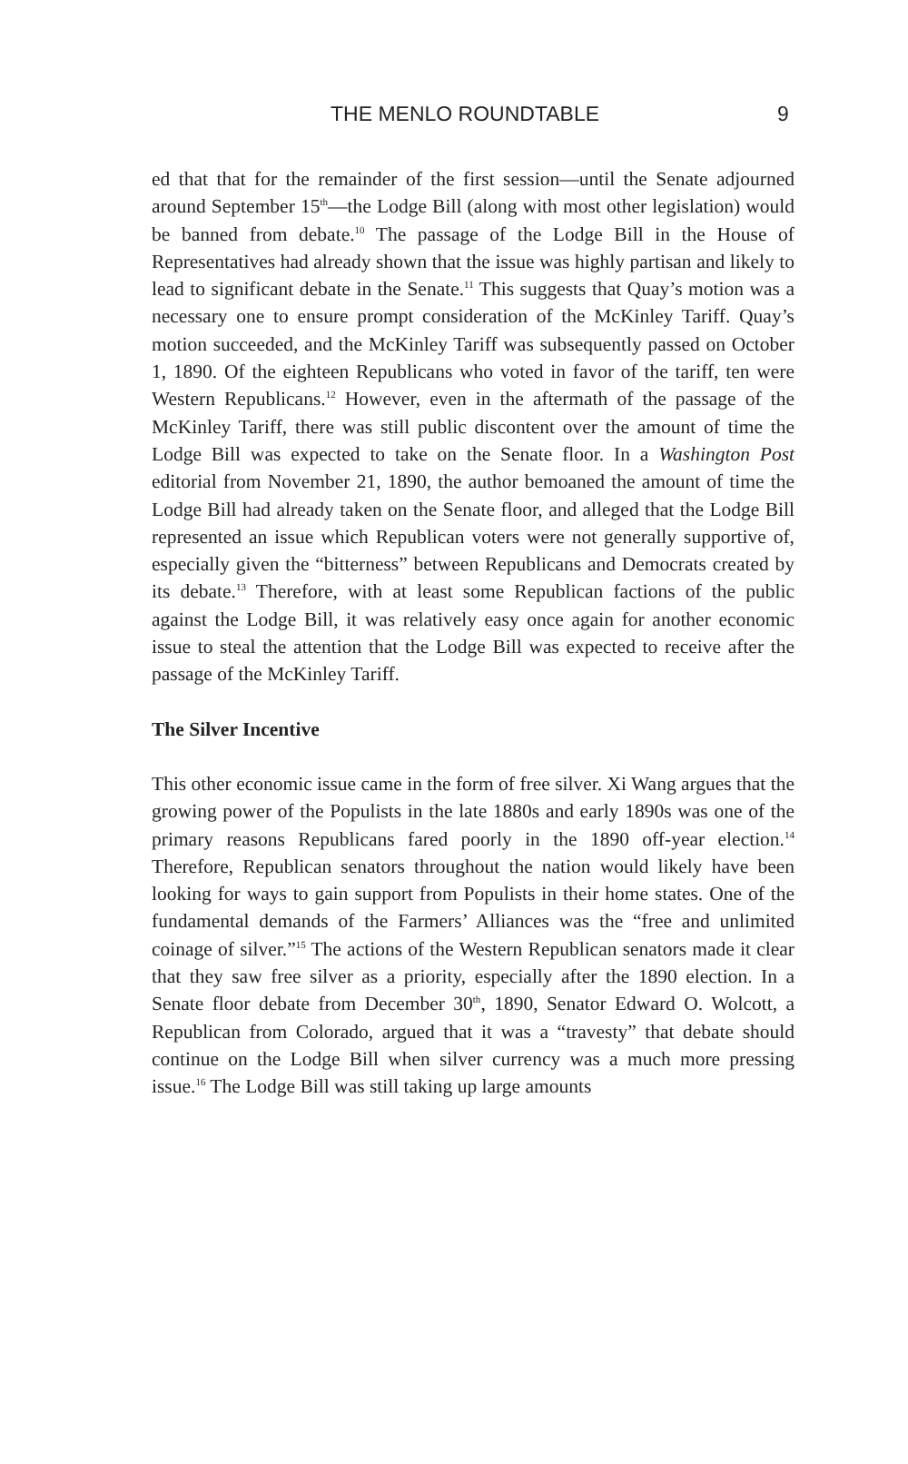THE MENLO ROUNDTABLE 9
ed that that for the remainder of the first session—until the Senate adjourned around September 15<sup>th</sup>—the Lodge Bill (along with most other legislation) would be banned from debate.<sup>10</sup> The passage of the Lodge Bill in the House of Representatives had already shown that the issue was highly partisan and likely to lead to significant debate in the Senate.<sup>11</sup> This suggests that Quay’s motion was a necessary one to ensure prompt consideration of the McKinley Tariff. Quay’s motion succeeded, and the McKinley Tariff was subsequently passed on October 1, 1890. Of the eighteen Republicans who voted in favor of the tariff, ten were Western Republicans.<sup>12</sup> However, even in the aftermath of the passage of the McKinley Tariff, there was still public discontent over the amount of time the Lodge Bill was expected to take on the Senate floor. In a Washington Post editorial from November 21, 1890, the author bemoaned the amount of time the Lodge Bill had already taken on the Senate floor, and alleged that the Lodge Bill represented an issue which Republican voters were not generally supportive of, especially given the “bitterness” between Republicans and Democrats created by its debate.<sup>13</sup> Therefore, with at least some Republican factions of the public against the Lodge Bill, it was relatively easy once again for another economic issue to steal the attention that the Lodge Bill was expected to receive after the passage of the McKinley Tariff.
The Silver Incentive
This other economic issue came in the form of free silver. Xi Wang argues that the growing power of the Populists in the late 1880s and early 1890s was one of the primary reasons Republicans fared poorly in the 1890 off-year election.<sup>14</sup> Therefore, Republican senators throughout the nation would likely have been looking for ways to gain support from Populists in their home states. One of the fundamental demands of the Farmers’ Alliances was the “free and unlimited coinage of silver.”<sup>15</sup> The actions of the Western Republican senators made it clear that they saw free silver as a priority, especially after the 1890 election. In a Senate floor debate from December 30<sup>th</sup>, 1890, Senator Edward O. Wolcott, a Republican from Colorado, argued that it was a “travesty” that debate should continue on the Lodge Bill when silver currency was a much more pressing issue.<sup>16</sup> The Lodge Bill was still taking up large amounts